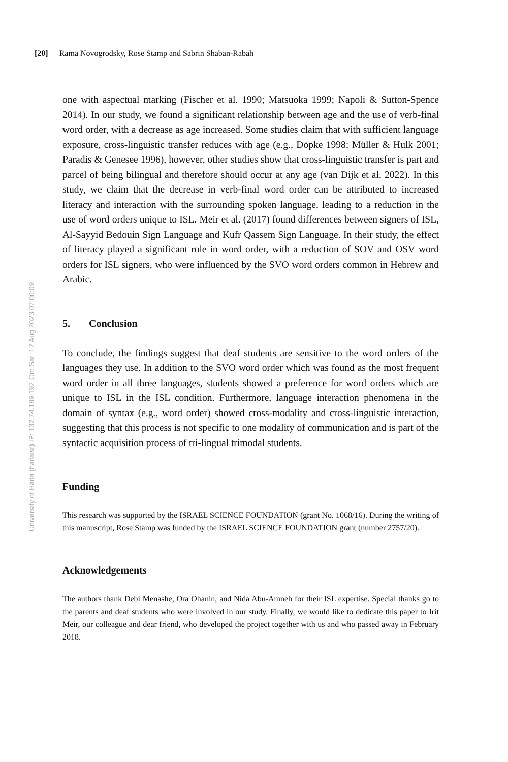[20] Rama Novogrodsky, Rose Stamp and Sabrin Shaban-Rabah
University of Haifa (haifaisr) IP: 132.74.189.192 On: Sat, 12 Aug 2023 07:06:09
one with aspectual marking (Fischer et al. 1990; Matsuoka 1999; Napoli & Sutton-Spence 2014). In our study, we found a significant relationship between age and the use of verb-final word order, with a decrease as age increased. Some studies claim that with sufficient language exposure, cross-linguistic transfer reduces with age (e.g., Döpke 1998; Müller & Hulk 2001; Paradis & Genesee 1996), however, other studies show that cross-linguistic transfer is part and parcel of being bilingual and therefore should occur at any age (van Dijk et al. 2022). In this study, we claim that the decrease in verb-final word order can be attributed to increased literacy and interaction with the surrounding spoken language, leading to a reduction in the use of word orders unique to ISL. Meir et al. (2017) found differences between signers of ISL, Al-Sayyid Bedouin Sign Language and Kufr Qassem Sign Language. In their study, the effect of literacy played a significant role in word order, with a reduction of SOV and OSV word orders for ISL signers, who were influenced by the SVO word orders common in Hebrew and Arabic.
5. Conclusion
To conclude, the findings suggest that deaf students are sensitive to the word orders of the languages they use. In addition to the SVO word order which was found as the most frequent word order in all three languages, students showed a preference for word orders which are unique to ISL in the ISL condition. Furthermore, language interaction phenomena in the domain of syntax (e.g., word order) showed cross-modality and cross-linguistic interaction, suggesting that this process is not specific to one modality of communication and is part of the syntactic acquisition process of tri-lingual trimodal students.
Funding
This research was supported by the ISRAEL SCIENCE FOUNDATION (grant No. 1068/16). During the writing of this manuscript, Rose Stamp was funded by the ISRAEL SCIENCE FOUNDATION grant (number 2757/20).
Acknowledgements
The authors thank Debi Menashe, Ora Ohanin, and Nida Abu-Amneh for their ISL expertise. Special thanks go to the parents and deaf students who were involved in our study. Finally, we would like to dedicate this paper to Irit Meir, our colleague and dear friend, who developed the project together with us and who passed away in February 2018.